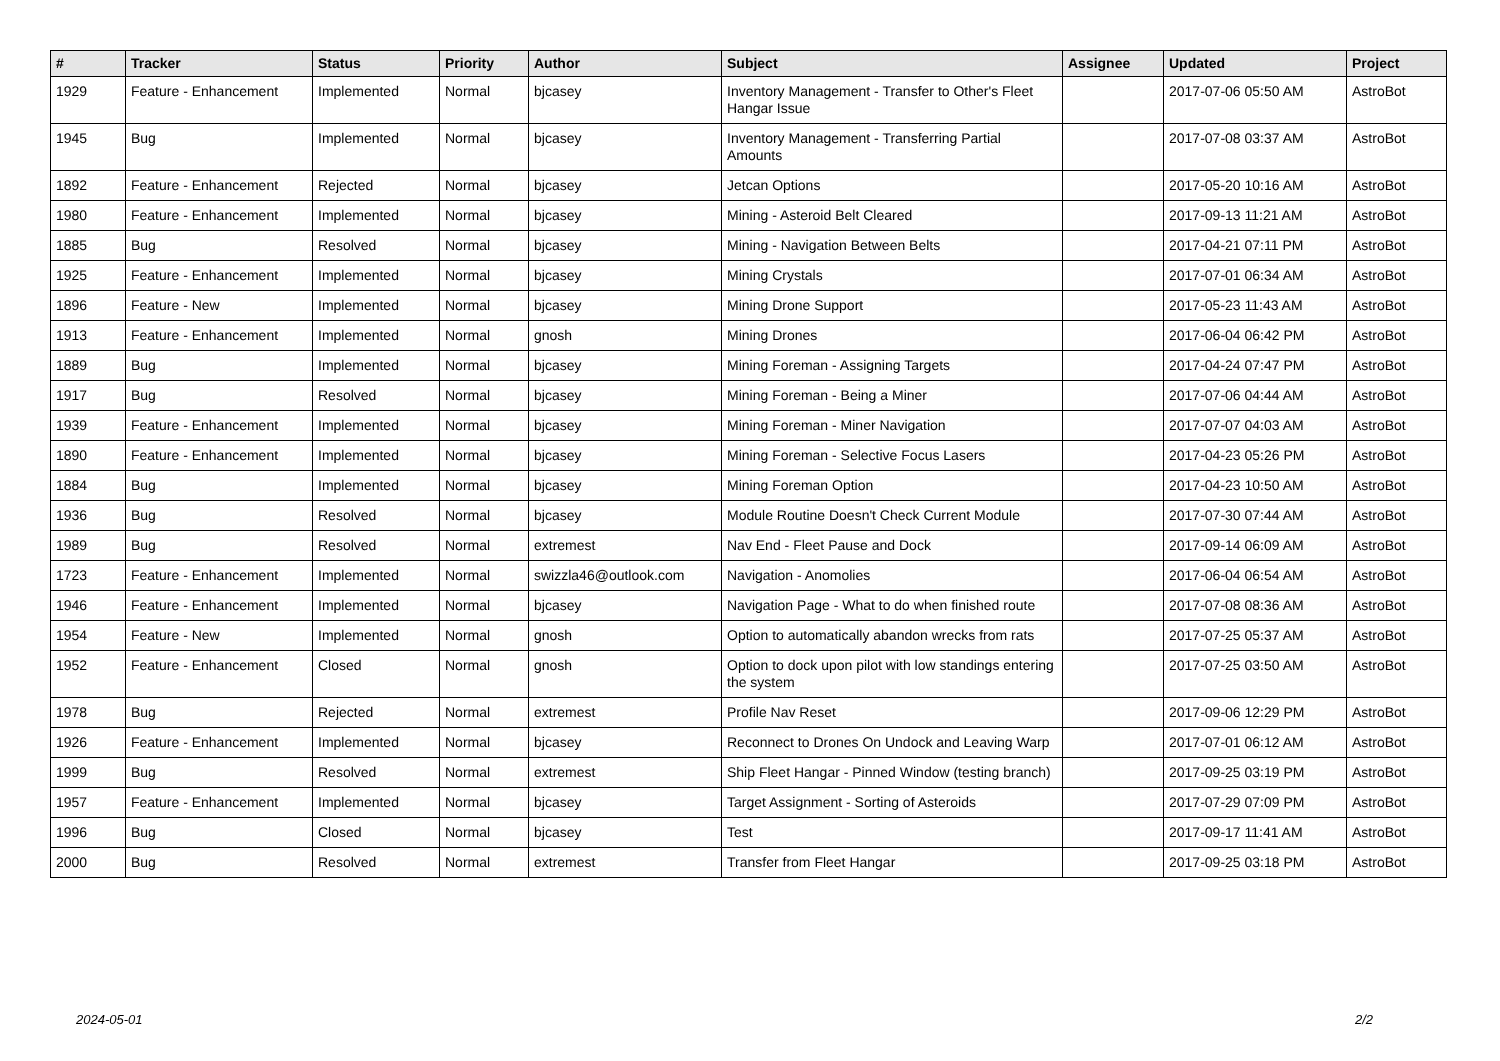| # | Tracker | Status | Priority | Author | Subject | Assignee | Updated | Project |
| --- | --- | --- | --- | --- | --- | --- | --- | --- |
| 1929 | Feature - Enhancement | Implemented | Normal | bjcasey | Inventory Management - Transfer to Other's Fleet Hangar Issue | | 2017-07-06 05:50 AM | AstroBot |
| 1945 | Bug | Implemented | Normal | bjcasey | Inventory Management - Transferring Partial Amounts | | 2017-07-08 03:37 AM | AstroBot |
| 1892 | Feature - Enhancement | Rejected | Normal | bjcasey | Jetcan Options | | 2017-05-20 10:16 AM | AstroBot |
| 1980 | Feature - Enhancement | Implemented | Normal | bjcasey | Mining - Asteroid Belt Cleared | | 2017-09-13 11:21 AM | AstroBot |
| 1885 | Bug | Resolved | Normal | bjcasey | Mining - Navigation Between Belts | | 2017-04-21 07:11 PM | AstroBot |
| 1925 | Feature - Enhancement | Implemented | Normal | bjcasey | Mining Crystals | | 2017-07-01 06:34 AM | AstroBot |
| 1896 | Feature - New | Implemented | Normal | bjcasey | Mining Drone Support | | 2017-05-23 11:43 AM | AstroBot |
| 1913 | Feature - Enhancement | Implemented | Normal | gnosh | Mining Drones | | 2017-06-04 06:42 PM | AstroBot |
| 1889 | Bug | Implemented | Normal | bjcasey | Mining Foreman - Assigning Targets | | 2017-04-24 07:47 PM | AstroBot |
| 1917 | Bug | Resolved | Normal | bjcasey | Mining Foreman - Being a Miner | | 2017-07-06 04:44 AM | AstroBot |
| 1939 | Feature - Enhancement | Implemented | Normal | bjcasey | Mining Foreman - Miner Navigation | | 2017-07-07 04:03 AM | AstroBot |
| 1890 | Feature - Enhancement | Implemented | Normal | bjcasey | Mining Foreman - Selective Focus Lasers | | 2017-04-23 05:26 PM | AstroBot |
| 1884 | Bug | Implemented | Normal | bjcasey | Mining Foreman Option | | 2017-04-23 10:50 AM | AstroBot |
| 1936 | Bug | Resolved | Normal | bjcasey | Module Routine Doesn't Check Current Module | | 2017-07-30 07:44 AM | AstroBot |
| 1989 | Bug | Resolved | Normal | extremest | Nav End - Fleet Pause and Dock | | 2017-09-14 06:09 AM | AstroBot |
| 1723 | Feature - Enhancement | Implemented | Normal | swizzla46@outlook.com | Navigation - Anomolies | | 2017-06-04 06:54 AM | AstroBot |
| 1946 | Feature - Enhancement | Implemented | Normal | bjcasey | Navigation Page - What to do when finished route | | 2017-07-08 08:36 AM | AstroBot |
| 1954 | Feature - New | Implemented | Normal | gnosh | Option to automatically abandon wrecks from rats | | 2017-07-25 05:37 AM | AstroBot |
| 1952 | Feature - Enhancement | Closed | Normal | gnosh | Option to dock upon pilot with low standings entering the system | | 2017-07-25 03:50 AM | AstroBot |
| 1978 | Bug | Rejected | Normal | extremest | Profile Nav Reset | | 2017-09-06 12:29 PM | AstroBot |
| 1926 | Feature - Enhancement | Implemented | Normal | bjcasey | Reconnect to Drones On Undock and Leaving Warp | | 2017-07-01 06:12 AM | AstroBot |
| 1999 | Bug | Resolved | Normal | extremest | Ship Fleet Hangar - Pinned Window (testing branch) | | 2017-09-25 03:19 PM | AstroBot |
| 1957 | Feature - Enhancement | Implemented | Normal | bjcasey | Target Assignment - Sorting of Asteroids | | 2017-07-29 07:09 PM | AstroBot |
| 1996 | Bug | Closed | Normal | bjcasey | Test | | 2017-09-17 11:41 AM | AstroBot |
| 2000 | Bug | Resolved | Normal | extremest | Transfer from Fleet Hangar | | 2017-09-25 03:18 PM | AstroBot |
2024-05-01 2/2